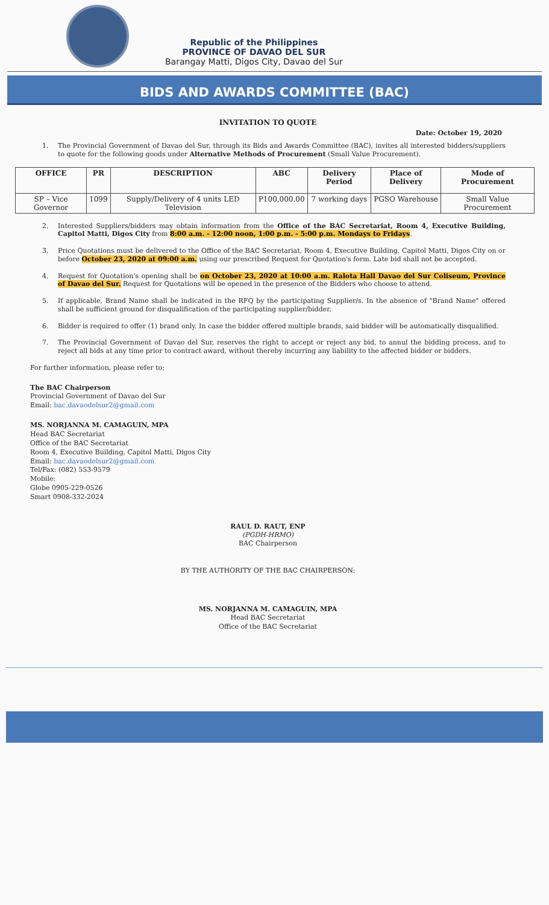Republic of the Philippines
PROVINCE OF DAVAO DEL SUR
Barangay Matti, Digos City, Davao del Sur
BIDS AND AWARDS COMMITTEE (BAC)
INVITATION TO QUOTE
Date: October 19, 2020
1. The Provincial Government of Davao del Sur, through its Bids and Awards Committee (BAC), invites all interested bidders/suppliers to quote for the following goods under Alternative Methods of Procurement (Small Value Procurement).
| OFFICE | PR | DESCRIPTION | ABC | Delivery Period | Place of Delivery | Mode of Procurement |
| --- | --- | --- | --- | --- | --- | --- |
| SP – Vice Governor | 1099 | Supply/Delivery of 4 units LED Television | P100,000.00 | 7 working days | PGSO Warehouse | Small Value Procurement |
2. Interested Suppliers/bidders may obtain information from the Office of the BAC Secretariat, Room 4, Executive Building, Capitol Matti, Digos City from 8:00 a.m. - 12:00 noon, 1:00 p.m. - 5:00 p.m. Mondays to Fridays.
3. Price Quotations must be delivered to the Office of the BAC Secretariat, Room 4, Executive Building, Capitol Matti, Digos City on or before October 23, 2020 at 09:00 a.m. using our prescribed Request for Quotation's form. Late bid shall not be accepted.
4. Request for Quotation's opening shall be on October 23, 2020 at 10:00 a.m. Ralota Hall Davao del Sur Coliseum, Province of Davao del Sur. Request for Quotations will be opened in the presence of the Bidders who choose to attend.
5. If applicable, Brand Name shall be indicated in the RFQ by the participating Supplier/s. In the absence of "Brand Name" offered shall be sufficient ground for disqualification of the participating supplier/bidder.
6. Bidder is required to offer (1) brand only. In case the bidder offered multiple brands, said bidder will be automatically disqualified.
7. The Provincial Government of Davao del Sur, reserves the right to accept or reject any bid, to annul the bidding process, and to reject all bids at any time prior to contract award, without thereby incurring any liability to the affected bidder or bidders.
For further information, please refer to:
The BAC Chairperson
Provincial Government of Davao del Sur
Email: bac.davaodelsur2@gmail.com
MS. NORJANNA M. CAMAGUIN, MPA
Head BAC Secretariat
Office of the BAC Secretariat
Room 4, Executive Building, Capitol Matti, Digos City
Email: bac.davaodelsur2@gmail.com
Tel/Fax: (082) 553-9579
Mobile:
Globe 0905-229-0526
Smart 0908-332-2024
RAUL D. RAUT, ENP
(PGDH-HRMO)
BAC Chairperson
BY THE AUTHORITY OF THE BAC CHAIRPERSON:
MS. NORJANNA M. CAMAGUIN, MPA
Head BAC Secretariat
Office of the BAC Secretariat